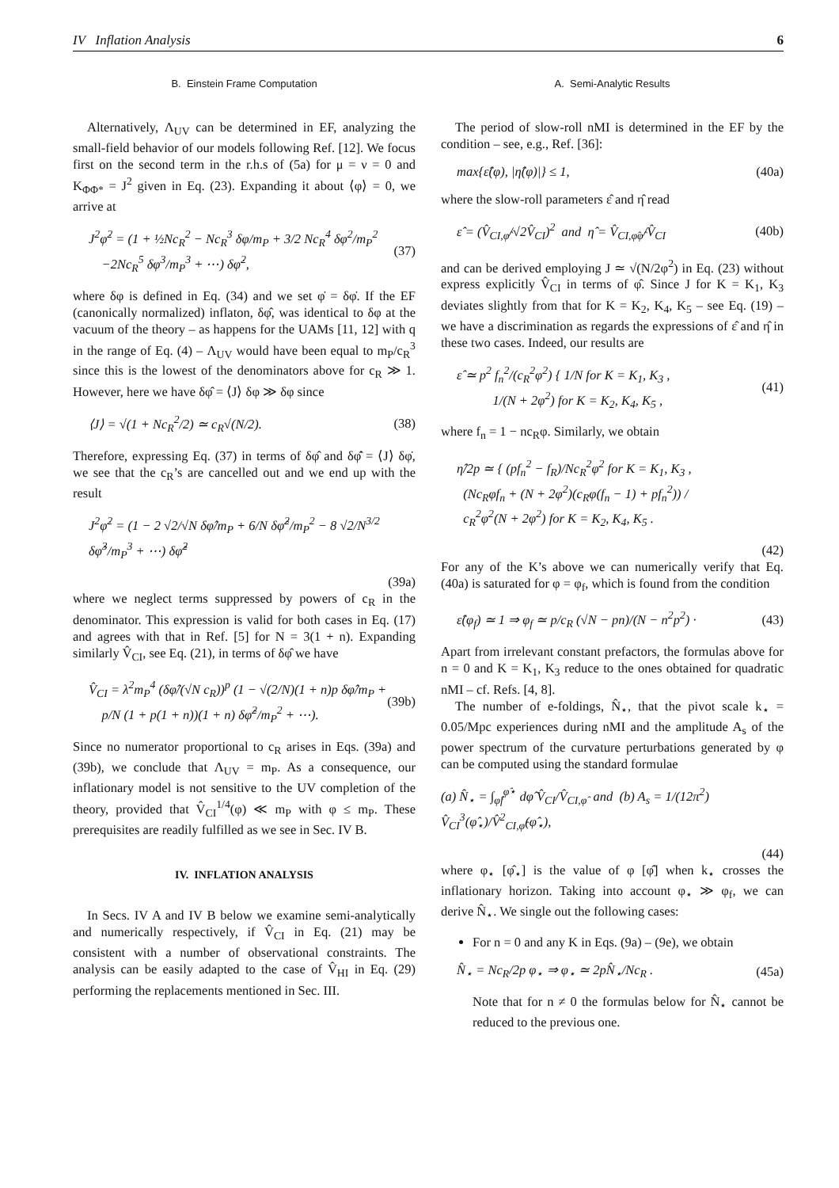IV Inflation Analysis 6
B. Einstein Frame Computation
Alternatively, Λ<sub>UV</sub> can be determined in EF, analyzing the small-field behavior of our models following Ref. [12]. We focus first on the second term in the r.h.s of (5a) for μ = ν = 0 and K<sub>ΦΦ*</sub> = J<sup>2</sup> given in Eq. (23). Expanding it about ⟨φ⟩ = 0, we arrive at
J<sup>2</sup>φ̇<sup>2</sup> = (1 + ½Nc<sub>R</sub><sup>2</sup> − Nc<sub>R</sub><sup>3</sup> δφ/m<sub>P</sub> + 3/2 Nc<sub>R</sub><sup>4</sup> δφ<sup>2</sup>/m<sub>P</sub><sup>2</sup>
−2Nc<sub>R</sub><sup>5</sup> δφ<sup>3</sup>/m<sub>P</sub><sup>3</sup> + ⋯) δφ̇<sup>2</sup>, (37)
where δφ is defined in Eq. (34) and we set φ̇ = δφ̇. If the EF (canonically normalized) inflaton, δφ̂, was identical to δφ at the vacuum of the theory – as happens for the UAMs [11, 12] with q in the range of Eq. (4) – Λ<sub>UV</sub> would have been equal to m<sub>P</sub>/c<sub>R</sub><sup>3</sup> since this is the lowest of the denominators above for c<sub>R</sub> ≫ 1. However, here we have δφ̂ = ⟨J⟩ δφ ≫ δφ since
⟨J⟩ = √(1 + Nc<sub>R</sub><sup>2</sup>/2) ≃ c<sub>R</sub>√(N/2). (38)
Therefore, expressing Eq. (37) in terms of δφ̂ and δφ̂̇ = ⟨J⟩ δφ̇, we see that the c<sub>R</sub>’s are cancelled out and we end up with the result
J<sup>2</sup>φ̇<sup>2</sup> = (1 − 2 √2/√N δφ̂/m<sub>P</sub> + 6/N δφ̂<sup>2</sup>/m<sub>P</sub><sup>2</sup> − 8 √2/N<sup>3/2</sup> δφ̂<sup>3</sup>/m<sub>P</sub><sup>3</sup> + ⋯) δφ̂̇<sup>2</sup>
(39a)
where we neglect terms suppressed by powers of c<sub>R</sub> in the denominator. This expression is valid for both cases in Eq. (17) and agrees with that in Ref. [5] for N = 3(1 + n). Expanding similarly V̂<sub>CI</sub>, see Eq. (21), in terms of δφ̂ we have
V̂<sub>CI</sub> = λ<sup>2</sup>m<sub>P</sub><sup>4</sup> (δφ̂/(√N c<sub>R</sub>))<sup>p</sup> (1 − √(2/N)(1 + n)p δφ̂/m<sub>P</sub> +
p/N (1 + p(1 + n))(1 + n) δφ̂<sup>2</sup>/m<sub>P</sub><sup>2</sup> + ⋯). (39b)
Since no numerator proportional to c<sub>R</sub> arises in Eqs. (39a) and (39b), we conclude that Λ<sub>UV</sub> = m<sub>P</sub>. As a consequence, our inflationary model is not sensitive to the UV completion of the theory, provided that V̂<sub>CI</sub><sup>1/4</sup>(φ) ≪ m<sub>P</sub> with φ ≤ m<sub>P</sub>. These prerequisites are readily fulfilled as we see in Sec. IV B.
IV. INFLATION ANALYSIS
In Secs. IV A and IV B below we examine semi-analytically and numerically respectively, if V̂<sub>CI</sub> in Eq. (21) may be consistent with a number of observational constraints. The analysis can be easily adapted to the case of V̂<sub>HI</sub> in Eq. (29) performing the replacements mentioned in Sec. III.
A. Semi-Analytic Results
The period of slow-roll nMI is determined in the EF by the condition – see, e.g., Ref. [36]:
max{ε̂(φ), |η̂(φ)|} ≤ 1, (40a)
where the slow-roll parameters ε̂ and η̂ read
ε̂ = (V̂<sub>CI,φ̂</sub>/√2V̂<sub>CI</sub>)<sup>2</sup> and η̂ = V̂<sub>CI,φ̂φ̂</sub>/V̂<sub>CI</sub> (40b)
and can be derived employing J ≃ √(N/2φ<sup>2</sup>) in Eq. (23) without express explicitly V̂<sub>CI</sub> in terms of φ̂. Since J for K = K<sub>1</sub>, K<sub>3</sub> deviates slightly from that for K = K<sub>2</sub>, K<sub>4</sub>, K<sub>5</sub> – see Eq. (19) – we have a discrimination as regards the expressions of ε̂ and η̂ in these two cases. Indeed, our results are
ε̂ ≃ p<sup>2</sup> f<sub>n</sub><sup>2</sup>/(c<sub>R</sub><sup>2</sup>φ<sup>2</sup>) { 1/N for K = K<sub>1</sub>, K<sub>3</sub> ,
1/(N + 2φ<sup>2</sup>) for K = K<sub>2</sub>, K<sub>4</sub>, K<sub>5</sub> , (41)
where f<sub>n</sub> = 1 − nc<sub>R</sub>φ. Similarly, we obtain
η̂/2p ≃ { (pf<sub>n</sub><sup>2</sup> − f<sub>R</sub>)/Nc<sub>R</sub><sup>2</sup>φ<sup>2</sup> for K = K<sub>1</sub>, K<sub>3</sub> ,
(Nc<sub>R</sub>φf<sub>n</sub> + (N + 2φ<sup>2</sup>)(c<sub>R</sub>φ(f<sub>n</sub> − 1) + pf<sub>n</sub><sup>2</sup>)) /
c<sub>R</sub><sup>2</sup>φ<sup>2</sup>(N + 2φ<sup>2</sup>) for K = K<sub>2</sub>, K<sub>4</sub>, K<sub>5</sub> .
(42)
For any of the K’s above we can numerically verify that Eq. (40a) is saturated for φ = φ<sub>f</sub>, which is found from the condition
ε̂(φ<sub>f</sub>) ≃ 1 ⇒ φ<sub>f</sub> ≃ p/c<sub>R</sub> (√N − pn)/(N − n<sup>2</sup>p<sup>2</sup>) · (43)
Apart from irrelevant constant prefactors, the formulas above for n = 0 and K = K<sub>1</sub>, K<sub>3</sub> reduce to the ones obtained for quadratic nMI – cf. Refs. [4, 8].
The number of e-foldings, N̂<sub>⋆</sub>, that the pivot scale k<sub>⋆</sub> = 0.05/Mpc experiences during nMI and the amplitude A<sub>s</sub> of the power spectrum of the curvature perturbations generated by φ can be computed using the standard formulae
(a) N̂<sub>⋆</sub> = ∫<sub>φ̂f</sub><sup>φ̂⋆</sup> dφ̂ V̂<sub>CI</sub>/V̂<sub>CI,φ̂</sub> and (b) A<sub>s</sub> = 1/(12π<sup>2</sup>) V̂<sub>CI</sub><sup>3</sup>(φ̂<sub>⋆</sub>)/V̂<sup>2</sup><sub>CI,φ̂</sub>(φ̂<sub>⋆</sub>),
(44)
where φ<sub>⋆</sub> [φ̂<sub>⋆</sub>] is the value of φ [φ̂] when k<sub>⋆</sub> crosses the inflationary horizon. Taking into account φ<sub>⋆</sub> ≫ φ<sub>f</sub>, we can derive N̂<sub>⋆</sub>. We single out the following cases:
For n = 0 and any K in Eqs. (9a) – (9e), we obtain
N̂<sub>⋆</sub> = Nc<sub>R</sub>/2p φ<sub>⋆</sub> ⇒ φ<sub>⋆</sub> ≃ 2pN̂<sub>⋆</sub>/Nc<sub>R</sub> . (45a)
Note that for n ≠ 0 the formulas below for N̂<sub>⋆</sub> cannot be reduced to the previous one.